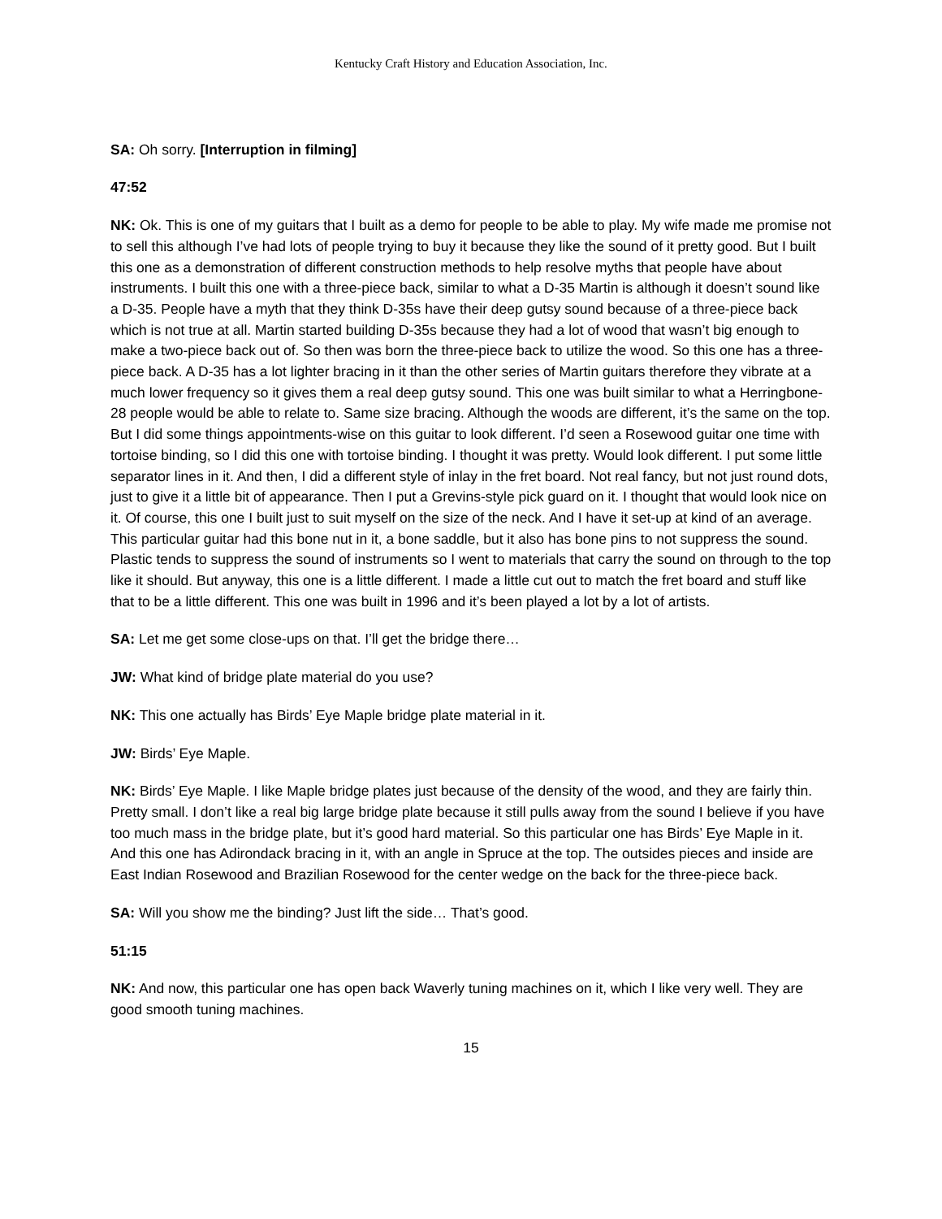Kentucky Craft History and Education Association, Inc.
SA: Oh sorry. [Interruption in filming]
47:52
NK: Ok. This is one of my guitars that I built as a demo for people to be able to play. My wife made me promise not to sell this although I’ve had lots of people trying to buy it because they like the sound of it pretty good. But I built this one as a demonstration of different construction methods to help resolve myths that people have about instruments. I built this one with a three-piece back, similar to what a D-35 Martin is although it doesn’t sound like a D-35. People have a myth that they think D-35s have their deep gutsy sound because of a three-piece back which is not true at all. Martin started building D-35s because they had a lot of wood that wasn’t big enough to make a two-piece back out of. So then was born the three-piece back to utilize the wood. So this one has a three-piece back. A D-35 has a lot lighter bracing in it than the other series of Martin guitars therefore they vibrate at a much lower frequency so it gives them a real deep gutsy sound. This one was built similar to what a Herringbone-28 people would be able to relate to. Same size bracing. Although the woods are different, it’s the same on the top. But I did some things appointments-wise on this guitar to look different. I’d seen a Rosewood guitar one time with tortoise binding, so I did this one with tortoise binding. I thought it was pretty. Would look different. I put some little separator lines in it. And then, I did a different style of inlay in the fret board. Not real fancy, but not just round dots, just to give it a little bit of appearance. Then I put a Grevins-style pick guard on it. I thought that would look nice on it. Of course, this one I built just to suit myself on the size of the neck. And I have it set-up at kind of an average. This particular guitar had this bone nut in it, a bone saddle, but it also has bone pins to not suppress the sound. Plastic tends to suppress the sound of instruments so I went to materials that carry the sound on through to the top like it should. But anyway, this one is a little different. I made a little cut out to match the fret board and stuff like that to be a little different. This one was built in 1996 and it’s been played a lot by a lot of artists.
SA: Let me get some close-ups on that. I’ll get the bridge there…
JW: What kind of bridge plate material do you use?
NK: This one actually has Birds’ Eye Maple bridge plate material in it.
JW: Birds’ Eye Maple.
NK: Birds’ Eye Maple. I like Maple bridge plates just because of the density of the wood, and they are fairly thin. Pretty small. I don’t like a real big large bridge plate because it still pulls away from the sound I believe if you have too much mass in the bridge plate, but it’s good hard material. So this particular one has Birds’ Eye Maple in it. And this one has Adirondack bracing in it, with an angle in Spruce at the top. The outsides pieces and inside are East Indian Rosewood and Brazilian Rosewood for the center wedge on the back for the three-piece back.
SA: Will you show me the binding? Just lift the side… That’s good.
51:15
NK: And now, this particular one has open back Waverly tuning machines on it, which I like very well. They are good smooth tuning machines.
15